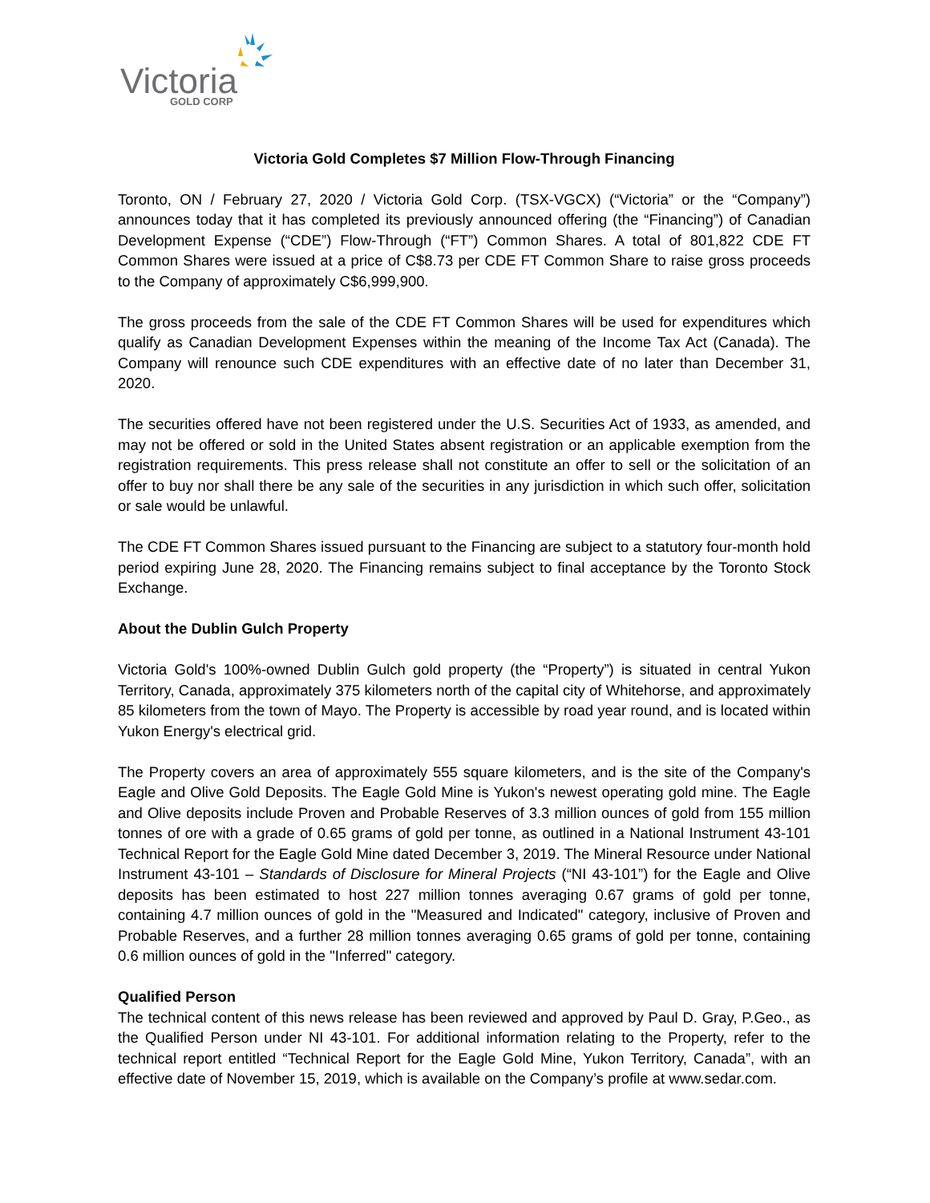Victoria
GOLD CORP
Victoria Gold Completes $7 Million Flow-Through Financing
Toronto, ON / February 27, 2020 / Victoria Gold Corp. (TSX-VGCX) (“Victoria” or the “Company”) announces today that it has completed its previously announced offering (the “Financing”) of Canadian Development Expense (“CDE”) Flow-Through (“FT”) Common Shares. A total of 801,822 CDE FT Common Shares were issued at a price of C$8.73 per CDE FT Common Share to raise gross proceeds to the Company of approximately C$6,999,900.
The gross proceeds from the sale of the CDE FT Common Shares will be used for expenditures which qualify as Canadian Development Expenses within the meaning of the Income Tax Act (Canada). The Company will renounce such CDE expenditures with an effective date of no later than December 31, 2020.
The securities offered have not been registered under the U.S. Securities Act of 1933, as amended, and may not be offered or sold in the United States absent registration or an applicable exemption from the registration requirements. This press release shall not constitute an offer to sell or the solicitation of an offer to buy nor shall there be any sale of the securities in any jurisdiction in which such offer, solicitation or sale would be unlawful.
The CDE FT Common Shares issued pursuant to the Financing are subject to a statutory four-month hold period expiring June 28, 2020. The Financing remains subject to final acceptance by the Toronto Stock Exchange.
About the Dublin Gulch Property
Victoria Gold's 100%-owned Dublin Gulch gold property (the “Property”) is situated in central Yukon Territory, Canada, approximately 375 kilometers north of the capital city of Whitehorse, and approximately 85 kilometers from the town of Mayo. The Property is accessible by road year round, and is located within Yukon Energy's electrical grid.
The Property covers an area of approximately 555 square kilometers, and is the site of the Company's Eagle and Olive Gold Deposits. The Eagle Gold Mine is Yukon's newest operating gold mine. The Eagle and Olive deposits include Proven and Probable Reserves of 3.3 million ounces of gold from 155 million tonnes of ore with a grade of 0.65 grams of gold per tonne, as outlined in a National Instrument 43-101 Technical Report for the Eagle Gold Mine dated December 3, 2019. The Mineral Resource under National Instrument 43-101 – Standards of Disclosure for Mineral Projects (“NI 43-101”) for the Eagle and Olive deposits has been estimated to host 227 million tonnes averaging 0.67 grams of gold per tonne, containing 4.7 million ounces of gold in the "Measured and Indicated" category, inclusive of Proven and Probable Reserves, and a further 28 million tonnes averaging 0.65 grams of gold per tonne, containing 0.6 million ounces of gold in the "Inferred" category.
Qualified Person
The technical content of this news release has been reviewed and approved by Paul D. Gray, P.Geo., as the Qualified Person under NI 43-101. For additional information relating to the Property, refer to the technical report entitled “Technical Report for the Eagle Gold Mine, Yukon Territory, Canada”, with an effective date of November 15, 2019, which is available on the Company’s profile at www.sedar.com.